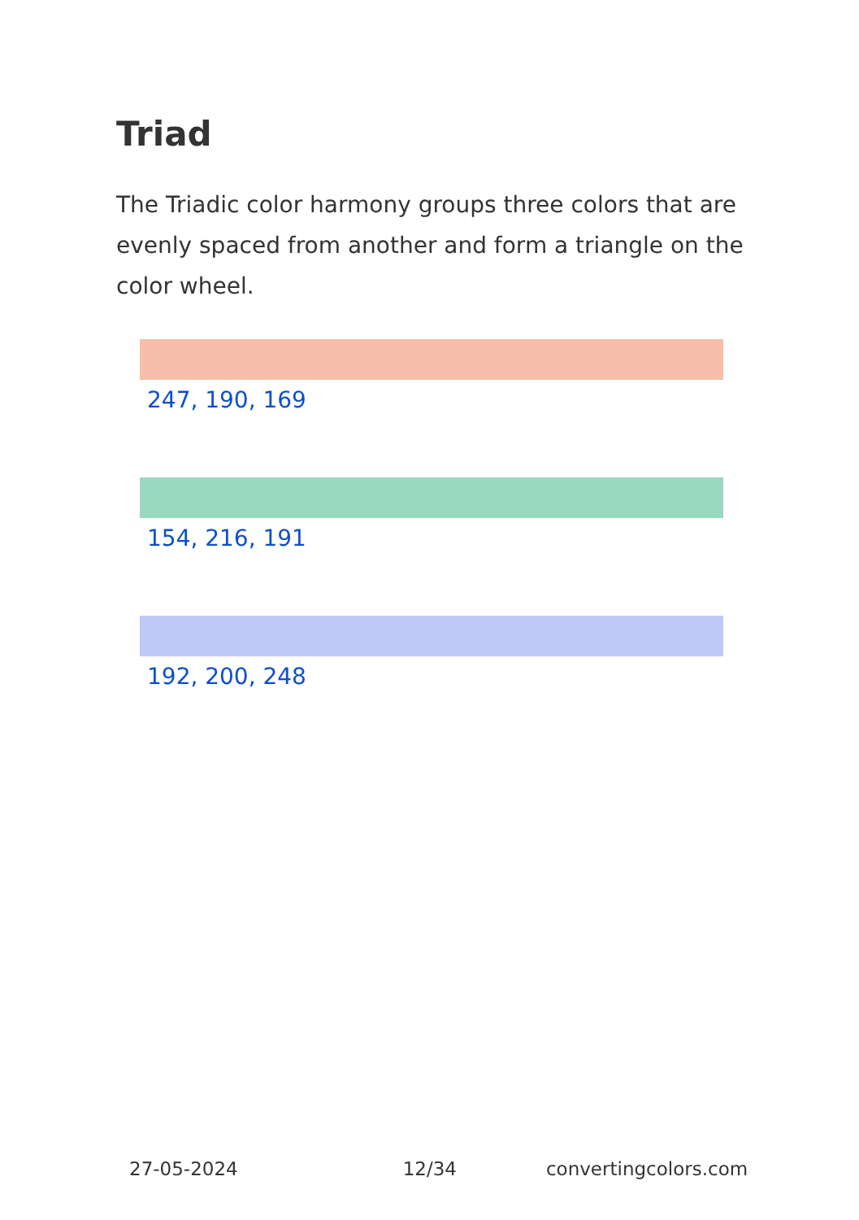Triad
The Triadic color harmony groups three colors that are evenly spaced from another and form a triangle on the color wheel.
247, 190, 169
154, 216, 191
192, 200, 248
27-05-2024 12/34 convertingcolors.com